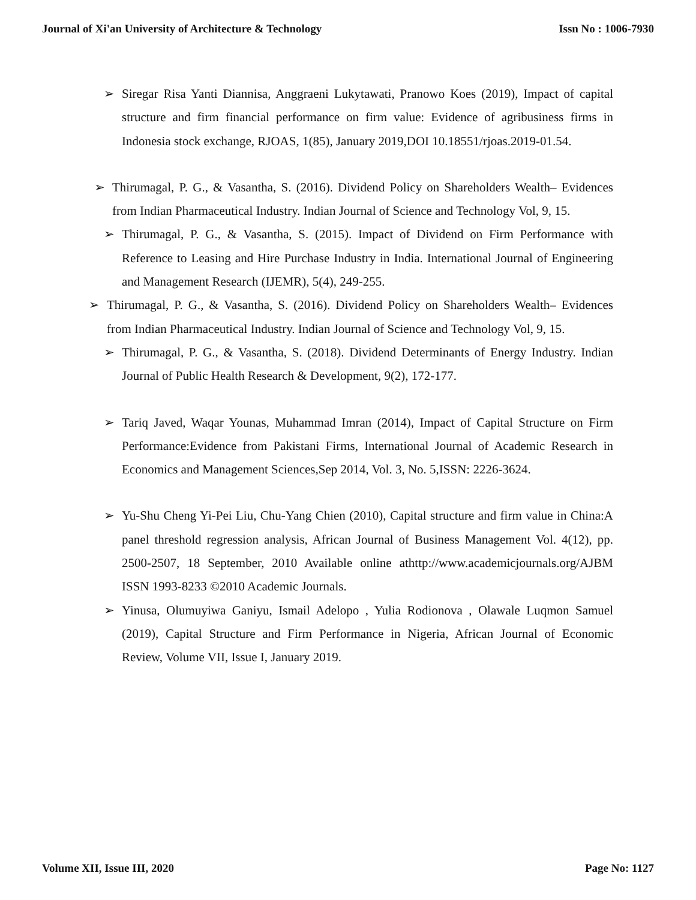Journal of Xi'an University of Architecture & Technology Issn No : 1006-7930
➢ Siregar Risa Yanti Diannisa, Anggraeni Lukytawati, Pranowo Koes (2019), Impact of capital structure and firm financial performance on firm value: Evidence of agribusiness firms in Indonesia stock exchange, RJOAS, 1(85), January 2019,DOI 10.18551/rjoas.2019-01.54.
➢ Thirumagal, P. G., & Vasantha, S. (2016). Dividend Policy on Shareholders Wealth– Evidences from Indian Pharmaceutical Industry. Indian Journal of Science and Technology Vol, 9, 15.
➢ Thirumagal, P. G., & Vasantha, S. (2015). Impact of Dividend on Firm Performance with Reference to Leasing and Hire Purchase Industry in India. International Journal of Engineering and Management Research (IJEMR), 5(4), 249-255.
➢ Thirumagal, P. G., & Vasantha, S. (2016). Dividend Policy on Shareholders Wealth– Evidences from Indian Pharmaceutical Industry. Indian Journal of Science and Technology Vol, 9, 15.
➢ Thirumagal, P. G., & Vasantha, S. (2018). Dividend Determinants of Energy Industry. Indian Journal of Public Health Research & Development, 9(2), 172-177.
➢ Tariq Javed, Waqar Younas, Muhammad Imran (2014), Impact of Capital Structure on Firm Performance:Evidence from Pakistani Firms, International Journal of Academic Research in Economics and Management Sciences,Sep 2014, Vol. 3, No. 5,ISSN: 2226-3624.
➢ Yu-Shu Cheng Yi-Pei Liu, Chu-Yang Chien (2010), Capital structure and firm value in China:A panel threshold regression analysis, African Journal of Business Management Vol. 4(12), pp. 2500-2507, 18 September, 2010 Available online athttp://www.academicjournals.org/AJBM ISSN 1993-8233 ©2010 Academic Journals.
➢ Yinusa, Olumuyiwa Ganiyu, Ismail Adelopo , Yulia Rodionova , Olawale Luqmon Samuel (2019), Capital Structure and Firm Performance in Nigeria, African Journal of Economic Review, Volume VII, Issue I, January 2019.
Volume XII, Issue III, 2020 Page No: 1127